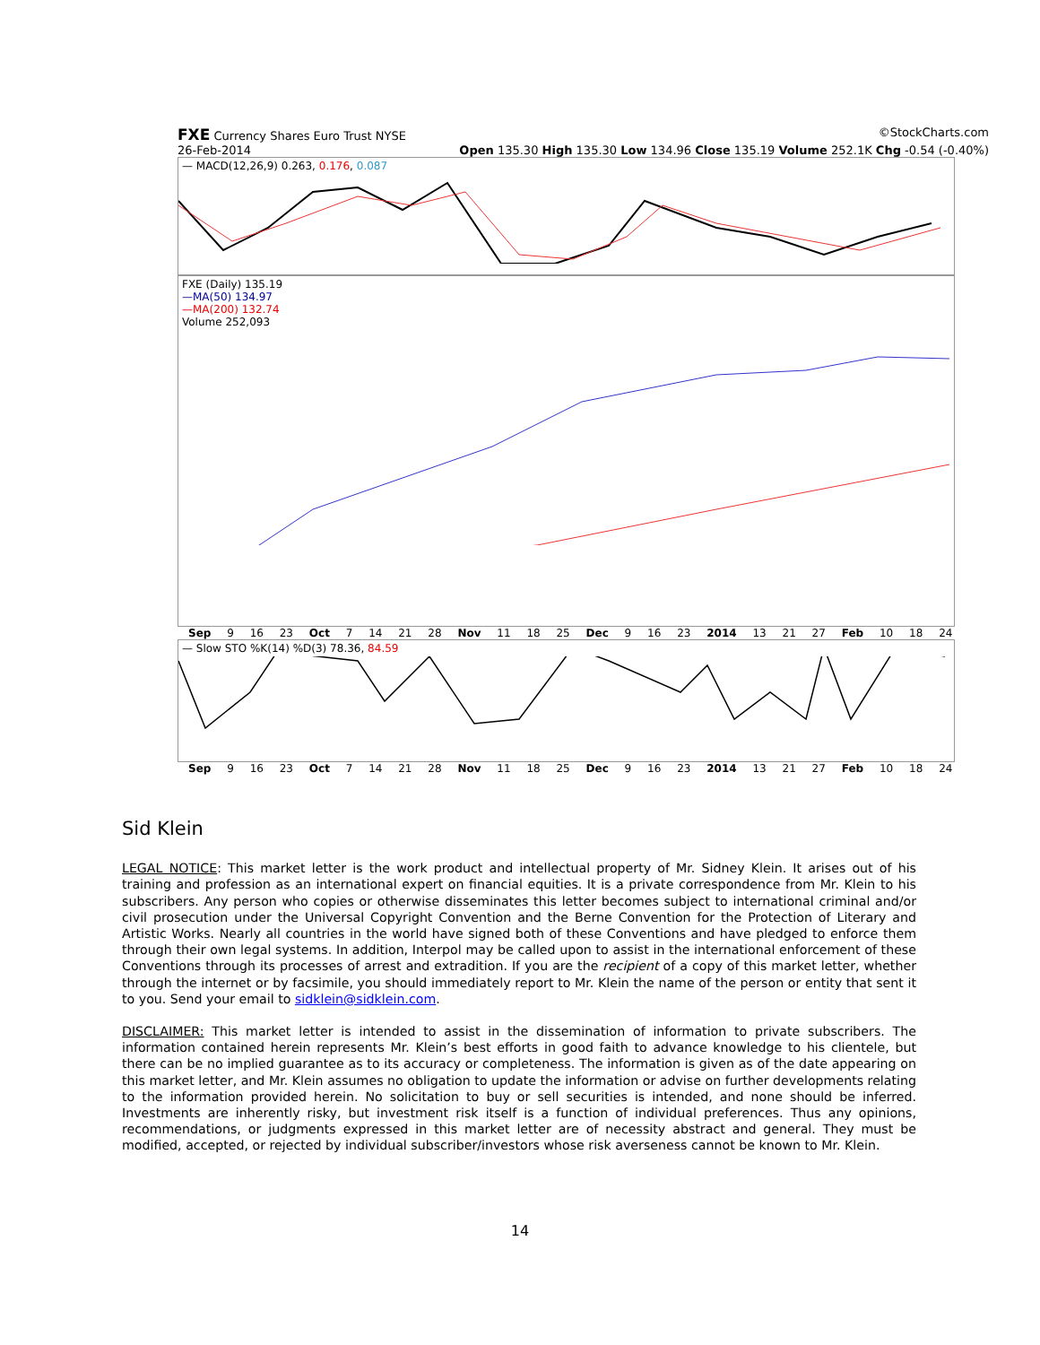FXE Currency Shares Euro Trust NYSE ©StockCharts.com
26-Feb-2014 Open 135.30 High 135.30 Low 134.96 Close 135.19 Volume 252.1K Chg -0.54 (-0.40%)
— MACD(12,26,9) 0.263, 0.176, 0.087
FXE (Daily) 135.19
—MA(50) 134.97
—MA(200) 132.74
Volume 252,093
Sep 9 16 23 Oct 7 14 21 28 Nov 11 18 25 Dec 9 16 23 2014 13 21 27 Feb 10 18 24
— Slow STO %K(14) %D(3) 78.36, 84.59
Sep 9 16 23 Oct 7 14 21 28 Nov 11 18 25 Dec 9 16 23 2014 13 21 27 Feb 10 18 24
Sid Klein
LEGAL NOTICE: This market letter is the work product and intellectual property of Mr. Sidney Klein. It arises out of his training and profession as an international expert on financial equities. It is a private correspondence from Mr. Klein to his subscribers. Any person who copies or otherwise disseminates this letter becomes subject to international criminal and/or civil prosecution under the Universal Copyright Convention and the Berne Convention for the Protection of Literary and Artistic Works. Nearly all countries in the world have signed both of these Conventions and have pledged to enforce them through their own legal systems. In addition, Interpol may be called upon to assist in the international enforcement of these Conventions through its processes of arrest and extradition. If you are the recipient of a copy of this market letter, whether through the internet or by facsimile, you should immediately report to Mr. Klein the name of the person or entity that sent it to you. Send your email to sidklein@sidklein.com.
DISCLAIMER: This market letter is intended to assist in the dissemination of information to private subscribers. The information contained herein represents Mr. Klein’s best efforts in good faith to advance knowledge to his clientele, but there can be no implied guarantee as to its accuracy or completeness. The information is given as of the date appearing on this market letter, and Mr. Klein assumes no obligation to update the information or advise on further developments relating to the information provided herein. No solicitation to buy or sell securities is intended, and none should be inferred. Investments are inherently risky, but investment risk itself is a function of individual preferences. Thus any opinions, recommendations, or judgments expressed in this market letter are of necessity abstract and general. They must be modified, accepted, or rejected by individual subscriber/investors whose risk averseness cannot be known to Mr. Klein.
14